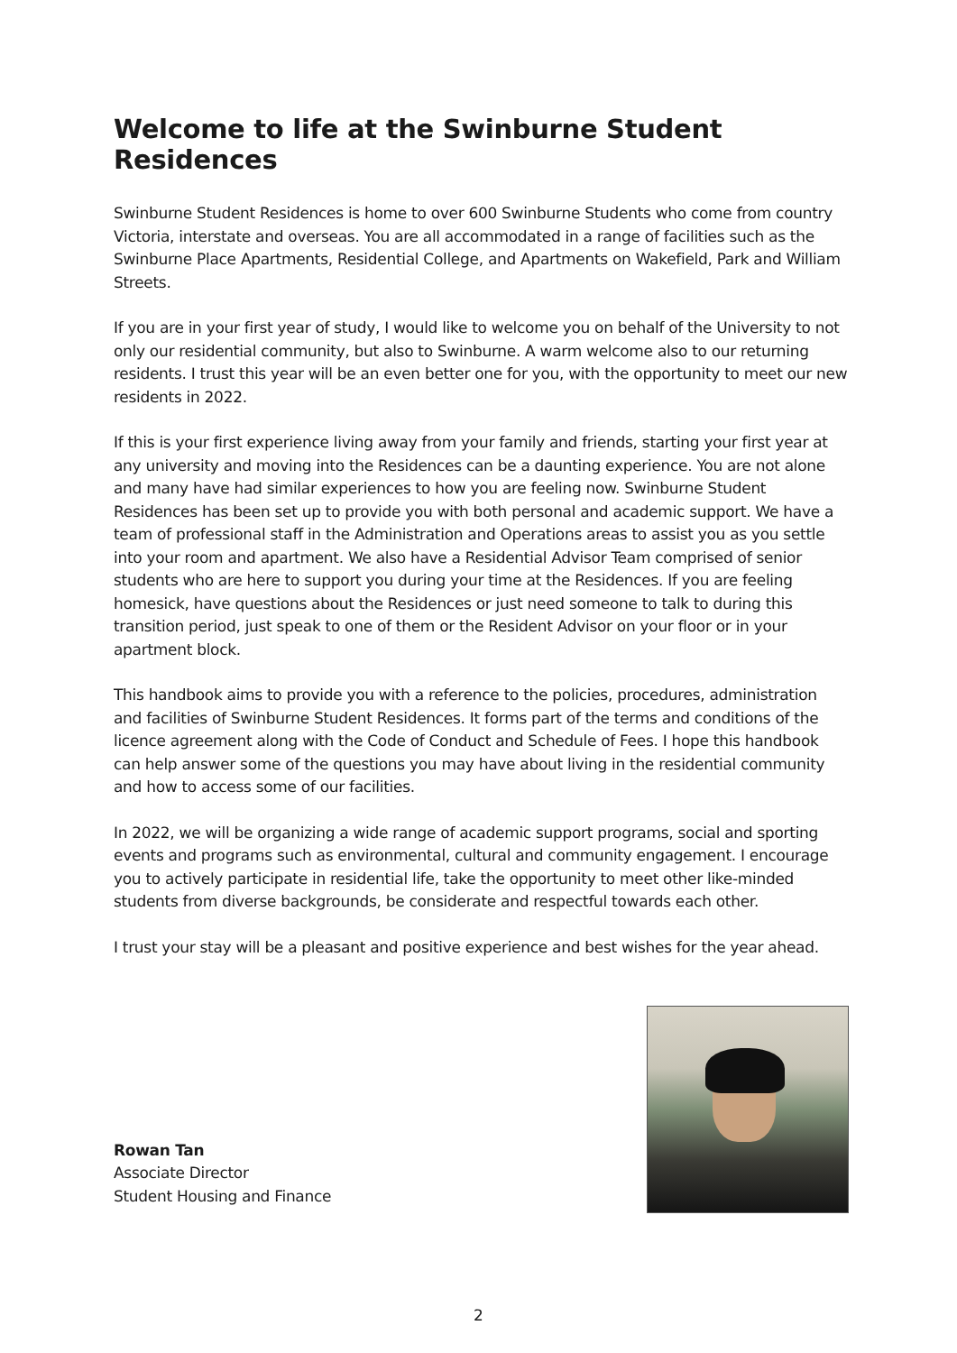Welcome to life at the Swinburne Student Residences
Swinburne Student Residences is home to over 600 Swinburne Students who come from country Victoria, interstate and overseas. You are all accommodated in a range of facilities such as the Swinburne Place Apartments, Residential College, and Apartments on Wakefield, Park and William Streets.
If you are in your first year of study, I would like to welcome you on behalf of the University to not only our residential community, but also to Swinburne. A warm welcome also to our returning residents. I trust this year will be an even better one for you, with the opportunity to meet our new residents in 2022.
If this is your first experience living away from your family and friends, starting your first year at any university and moving into the Residences can be a daunting experience. You are not alone and many have had similar experiences to how you are feeling now. Swinburne Student Residences has been set up to provide you with both personal and academic support. We have a team of professional staff in the Administration and Operations areas to assist you as you settle into your room and apartment. We also have a Residential Advisor Team comprised of senior students who are here to support you during your time at the Residences. If you are feeling homesick, have questions about the Residences or just need someone to talk to during this transition period, just speak to one of them or the Resident Advisor on your floor or in your apartment block.
This handbook aims to provide you with a reference to the policies, procedures, administration and facilities of Swinburne Student Residences. It forms part of the terms and conditions of the licence agreement along with the Code of Conduct and Schedule of Fees. I hope this handbook can help answer some of the questions you may have about living in the residential community and how to access some of our facilities.
In 2022, we will be organizing a wide range of academic support programs, social and sporting events and programs such as environmental, cultural and community engagement. I encourage you to actively participate in residential life, take the opportunity to meet other like-minded students from diverse backgrounds, be considerate and respectful towards each other.
I trust your stay will be a pleasant and positive experience and best wishes for the year ahead.
Rowan Tan
Associate Director
Student Housing and Finance
2